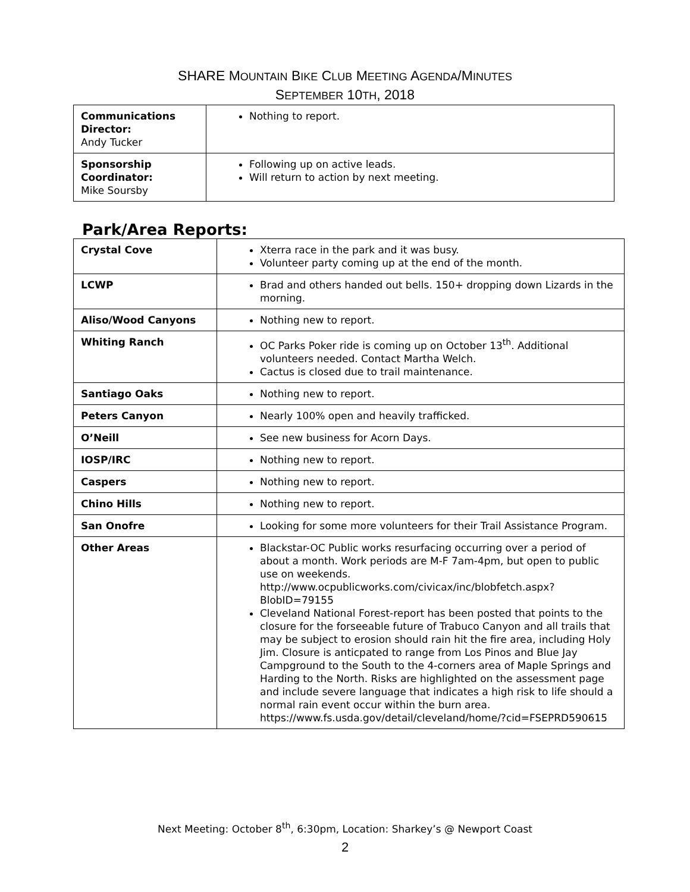SHARE MOUNTAIN BIKE CLUB MEETING AGENDA/MINUTES
SEPTEMBER 10TH, 2018
| Communications Director: Andy Tucker | Nothing to report. |
| Sponsorship Coordinator: Mike Soursby | Following up on active leads. Will return to action by next meeting. |
Park/Area Reports:
| Crystal Cove | Xterra race in the park and it was busy. Volunteer party coming up at the end of the month. |
| LCWP | Brad and others handed out bells. 150+ dropping down Lizards in the morning. |
| Aliso/Wood Canyons | Nothing new to report. |
| Whiting Ranch | OC Parks Poker ride is coming up on October 13<sup>th</sup>. Additional volunteers needed. Contact Martha Welch. Cactus is closed due to trail maintenance. |
| Santiago Oaks | Nothing new to report. |
| Peters Canyon | Nearly 100% open and heavily trafficked. |
| O’Neill | See new business for Acorn Days. |
| IOSP/IRC | Nothing new to report. |
| Caspers | Nothing new to report. |
| Chino Hills | Nothing new to report. |
| San Onofre | Looking for some more volunteers for their Trail Assistance Program. |
| Other Areas | Blackstar-OC Public works resurfacing occurring over a period of about a month. Work periods are M-F 7am-4pm, but open to public use on weekends. http://www.ocpublicworks.com/civicax/inc/blobfetch.aspx?BlobID=79155 Cleveland National Forest-report has been posted that points to the closure for the forseeable future of Trabuco Canyon and all trails that may be subject to erosion should rain hit the fire area, including Holy Jim. Closure is anticpated to range from Los Pinos and Blue Jay Campground to the South to the 4-corners area of Maple Springs and Harding to the North. Risks are highlighted on the assessment page and include severe language that indicates a high risk to life should a normal rain event occur within the burn area. https://www.fs.usda.gov/detail/cleveland/home/?cid=FSEPRD590615 |
Next Meeting: October 8<sup>th</sup>, 6:30pm, Location: Sharkey’s @ Newport Coast
2